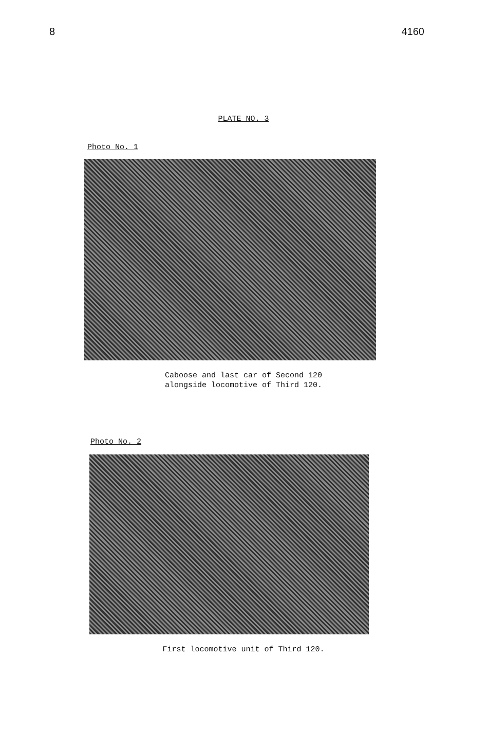8 4160
PLATE NO. 3
Photo No. 1
Caboose and last car of Second 120
alongside locomotive of Third 120.
Photo No. 2
First locomotive unit of Third 120.